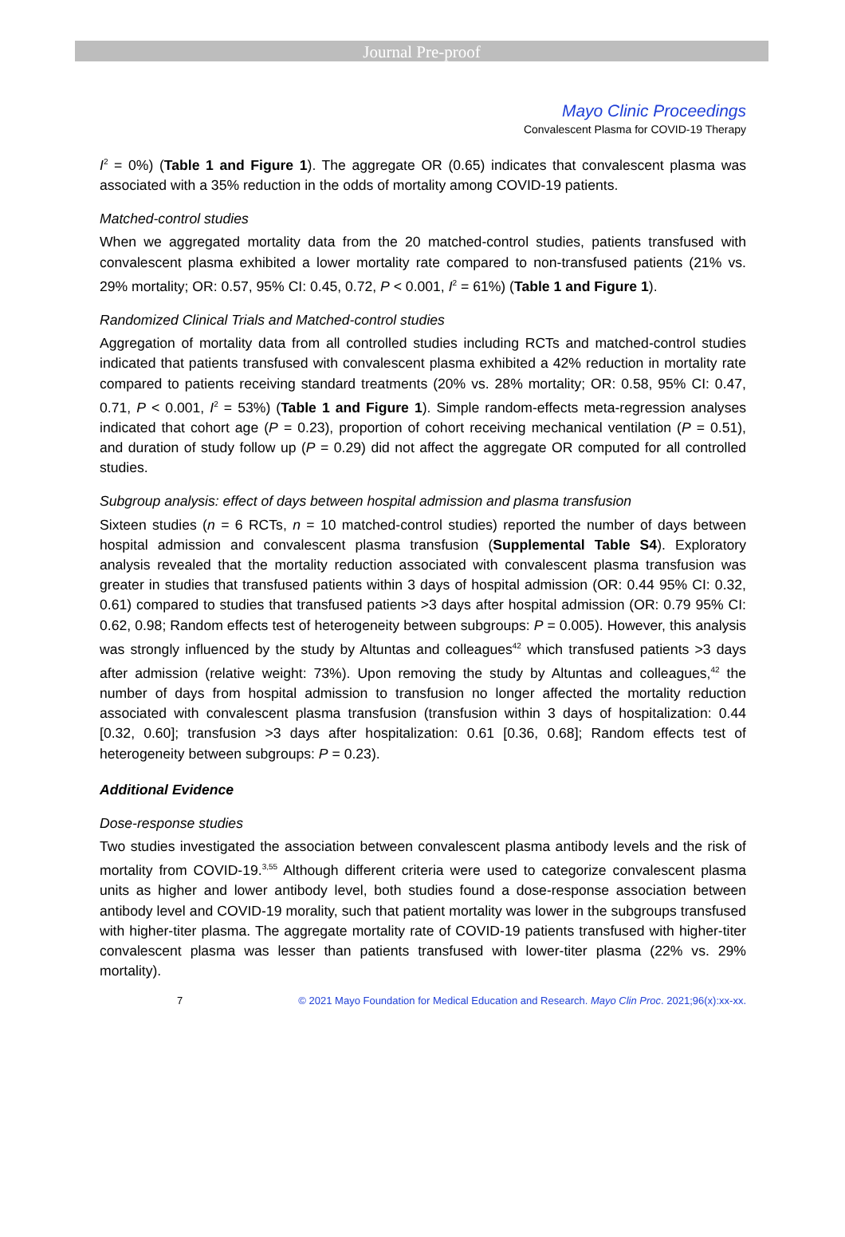Journal Pre-proof
Mayo Clinic Proceedings
Convalescent Plasma for COVID-19 Therapy
I<sup>2</sup> = 0%) (Table 1 and Figure 1). The aggregate OR (0.65) indicates that convalescent plasma was associated with a 35% reduction in the odds of mortality among COVID-19 patients.
Matched-control studies
When we aggregated mortality data from the 20 matched-control studies, patients transfused with convalescent plasma exhibited a lower mortality rate compared to non-transfused patients (21% vs. 29% mortality; OR: 0.57, 95% CI: 0.45, 0.72, P < 0.001, I<sup>2</sup> = 61%) (Table 1 and Figure 1).
Randomized Clinical Trials and Matched-control studies
Aggregation of mortality data from all controlled studies including RCTs and matched-control studies indicated that patients transfused with convalescent plasma exhibited a 42% reduction in mortality rate compared to patients receiving standard treatments (20% vs. 28% mortality; OR: 0.58, 95% CI: 0.47, 0.71, P < 0.001, I<sup>2</sup> = 53%) (Table 1 and Figure 1). Simple random-effects meta-regression analyses indicated that cohort age (P = 0.23), proportion of cohort receiving mechanical ventilation (P = 0.51), and duration of study follow up (P = 0.29) did not affect the aggregate OR computed for all controlled studies.
Subgroup analysis: effect of days between hospital admission and plasma transfusion
Sixteen studies (n = 6 RCTs, n = 10 matched-control studies) reported the number of days between hospital admission and convalescent plasma transfusion (Supplemental Table S4). Exploratory analysis revealed that the mortality reduction associated with convalescent plasma transfusion was greater in studies that transfused patients within 3 days of hospital admission (OR: 0.44 95% CI: 0.32, 0.61) compared to studies that transfused patients >3 days after hospital admission (OR: 0.79 95% CI: 0.62, 0.98; Random effects test of heterogeneity between subgroups: P = 0.005). However, this analysis was strongly influenced by the study by Altuntas and colleagues<sup>42</sup> which transfused patients >3 days after admission (relative weight: 73%). Upon removing the study by Altuntas and colleagues,<sup>42</sup> the number of days from hospital admission to transfusion no longer affected the mortality reduction associated with convalescent plasma transfusion (transfusion within 3 days of hospitalization: 0.44 [0.32, 0.60]; transfusion >3 days after hospitalization: 0.61 [0.36, 0.68]; Random effects test of heterogeneity between subgroups: P = 0.23).
Additional Evidence
Dose-response studies
Two studies investigated the association between convalescent plasma antibody levels and the risk of mortality from COVID-19.<sup>3,55</sup> Although different criteria were used to categorize convalescent plasma units as higher and lower antibody level, both studies found a dose-response association between antibody level and COVID-19 morality, such that patient mortality was lower in the subgroups transfused with higher-titer plasma. The aggregate mortality rate of COVID-19 patients transfused with higher-titer convalescent plasma was lesser than patients transfused with lower-titer plasma (22% vs. 29% mortality).
7 © 2021 Mayo Foundation for Medical Education and Research. Mayo Clin Proc. 2021;96(x):xx-xx.